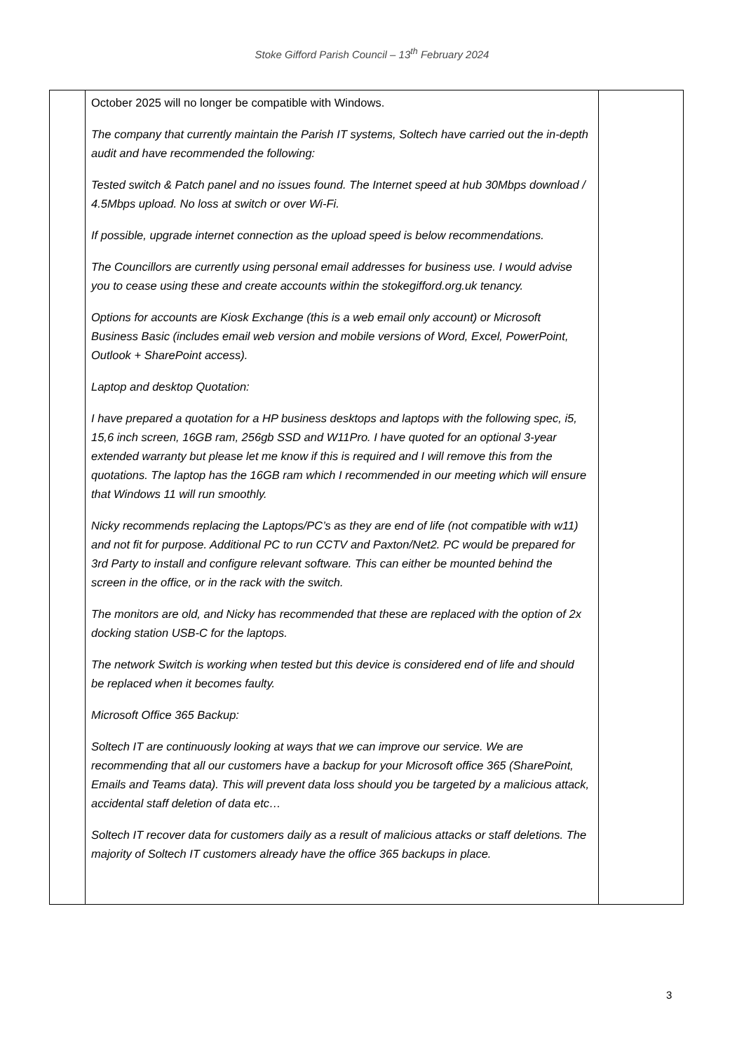Stoke Gifford Parish Council – 13<sup>th</sup> February 2024
| | October 2025 will no longer be compatible with Windows. The company that currently maintain the Parish IT systems, Soltech have carried out the in-depth audit and have recommended the following: Tested switch & Patch panel and no issues found. The Internet speed at hub 30Mbps download / 4.5Mbps upload. No loss at switch or over Wi-Fi. If possible, upgrade internet connection as the upload speed is below recommendations. The Councillors are currently using personal email addresses for business use. I would advise you to cease using these and create accounts within the stokegifford.org.uk tenancy. Options for accounts are Kiosk Exchange (this is a web email only account) or Microsoft Business Basic (includes email web version and mobile versions of Word, Excel, PowerPoint, Outlook + SharePoint access). Laptop and desktop Quotation: I have prepared a quotation for a HP business desktops and laptops with the following spec, i5, 15,6 inch screen, 16GB ram, 256gb SSD and W11Pro. I have quoted for an optional 3-year extended warranty but please let me know if this is required and I will remove this from the quotations. The laptop has the 16GB ram which I recommended in our meeting which will ensure that Windows 11 will run smoothly. Nicky recommends replacing the Laptops/PC’s as they are end of life (not compatible with w11) and not fit for purpose. Additional PC to run CCTV and Paxton/Net2. PC would be prepared for 3rd Party to install and configure relevant software. This can either be mounted behind the screen in the office, or in the rack with the switch. The monitors are old, and Nicky has recommended that these are replaced with the option of 2x docking station USB-C for the laptops. The network Switch is working when tested but this device is considered end of life and should be replaced when it becomes faulty. Microsoft Office 365 Backup: Soltech IT are continuously looking at ways that we can improve our service. We are recommending that all our customers have a backup for your Microsoft office 365 (SharePoint, Emails and Teams data). This will prevent data loss should you be targeted by a malicious attack, accidental staff deletion of data etc… Soltech IT recover data for customers daily as a result of malicious attacks or staff deletions. The majority of Soltech IT customers already have the office 365 backups in place. | |
3